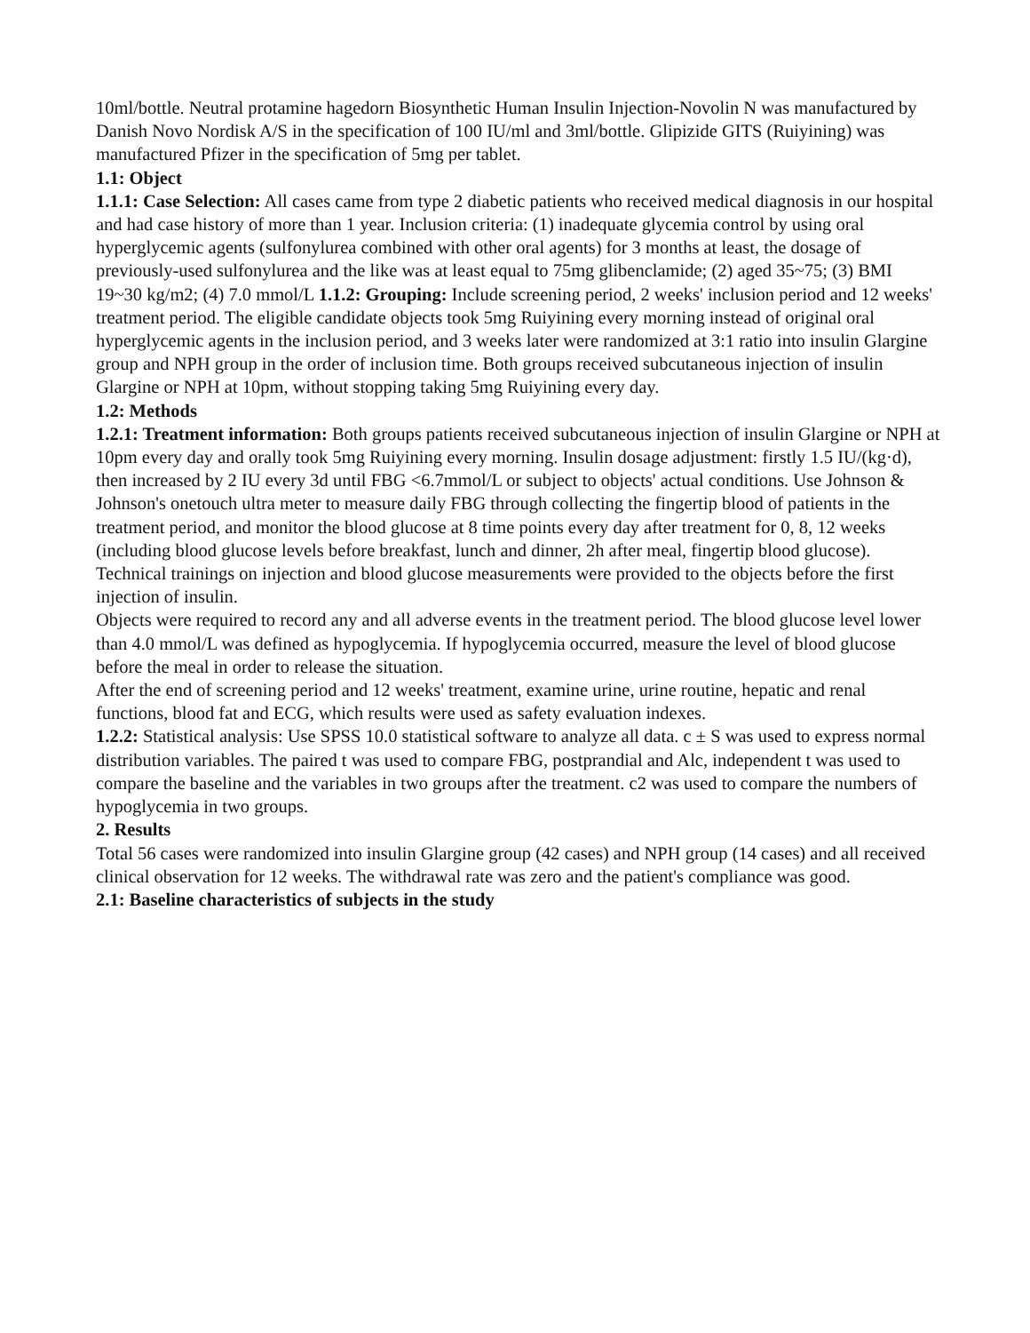10ml/bottle. Neutral protamine hagedorn Biosynthetic Human Insulin Injection-Novolin N was manufactured by Danish Novo Nordisk A/S in the specification of 100 IU/ml and 3ml/bottle. Glipizide GITS (Ruiyining) was manufactured Pfizer in the specification of 5mg per tablet.
1.1: Object
1.1.1: Case Selection: All cases came from type 2 diabetic patients who received medical diagnosis in our hospital and had case history of more than 1 year. Inclusion criteria: (1) inadequate glycemia control by using oral hyperglycemic agents (sulfonylurea combined with other oral agents) for 3 months at least, the dosage of previously-used sulfonylurea and the like was at least equal to 75mg glibenclamide; (2) aged 35~75; (3) BMI 19~30 kg/m2; (4) 7.0 mmol/L 1.1.2: Grouping: Include screening period, 2 weeks' inclusion period and 12 weeks' treatment period. The eligible candidate objects took 5mg Ruiyining every morning instead of original oral hyperglycemic agents in the inclusion period, and 3 weeks later were randomized at 3:1 ratio into insulin Glargine group and NPH group in the order of inclusion time. Both groups received subcutaneous injection of insulin Glargine or NPH at 10pm, without stopping taking 5mg Ruiyining every day.
1.2: Methods
1.2.1: Treatment information: Both groups patients received subcutaneous injection of insulin Glargine or NPH at 10pm every day and orally took 5mg Ruiyining every morning. Insulin dosage adjustment: firstly 1.5 IU/(kg·d), then increased by 2 IU every 3d until FBG <6.7mmol/L or subject to objects' actual conditions. Use Johnson & Johnson's onetouch ultra meter to measure daily FBG through collecting the fingertip blood of patients in the treatment period, and monitor the blood glucose at 8 time points every day after treatment for 0, 8, 12 weeks (including blood glucose levels before breakfast, lunch and dinner, 2h after meal, fingertip blood glucose). Technical trainings on injection and blood glucose measurements were provided to the objects before the first injection of insulin.
Objects were required to record any and all adverse events in the treatment period. The blood glucose level lower than 4.0 mmol/L was defined as hypoglycemia. If hypoglycemia occurred, measure the level of blood glucose before the meal in order to release the situation.
After the end of screening period and 12 weeks' treatment, examine urine, urine routine, hepatic and renal functions, blood fat and ECG, which results were used as safety evaluation indexes.
1.2.2: Statistical analysis: Use SPSS 10.0 statistical software to analyze all data. c ± S was used to express normal distribution variables. The paired t was used to compare FBG, postprandial and Alc, independent t was used to compare the baseline and the variables in two groups after the treatment. c2 was used to compare the numbers of hypoglycemia in two groups.
2. Results
Total 56 cases were randomized into insulin Glargine group (42 cases) and NPH group (14 cases) and all received clinical observation for 12 weeks. The withdrawal rate was zero and the patient's compliance was good.
2.1: Baseline characteristics of subjects in the study